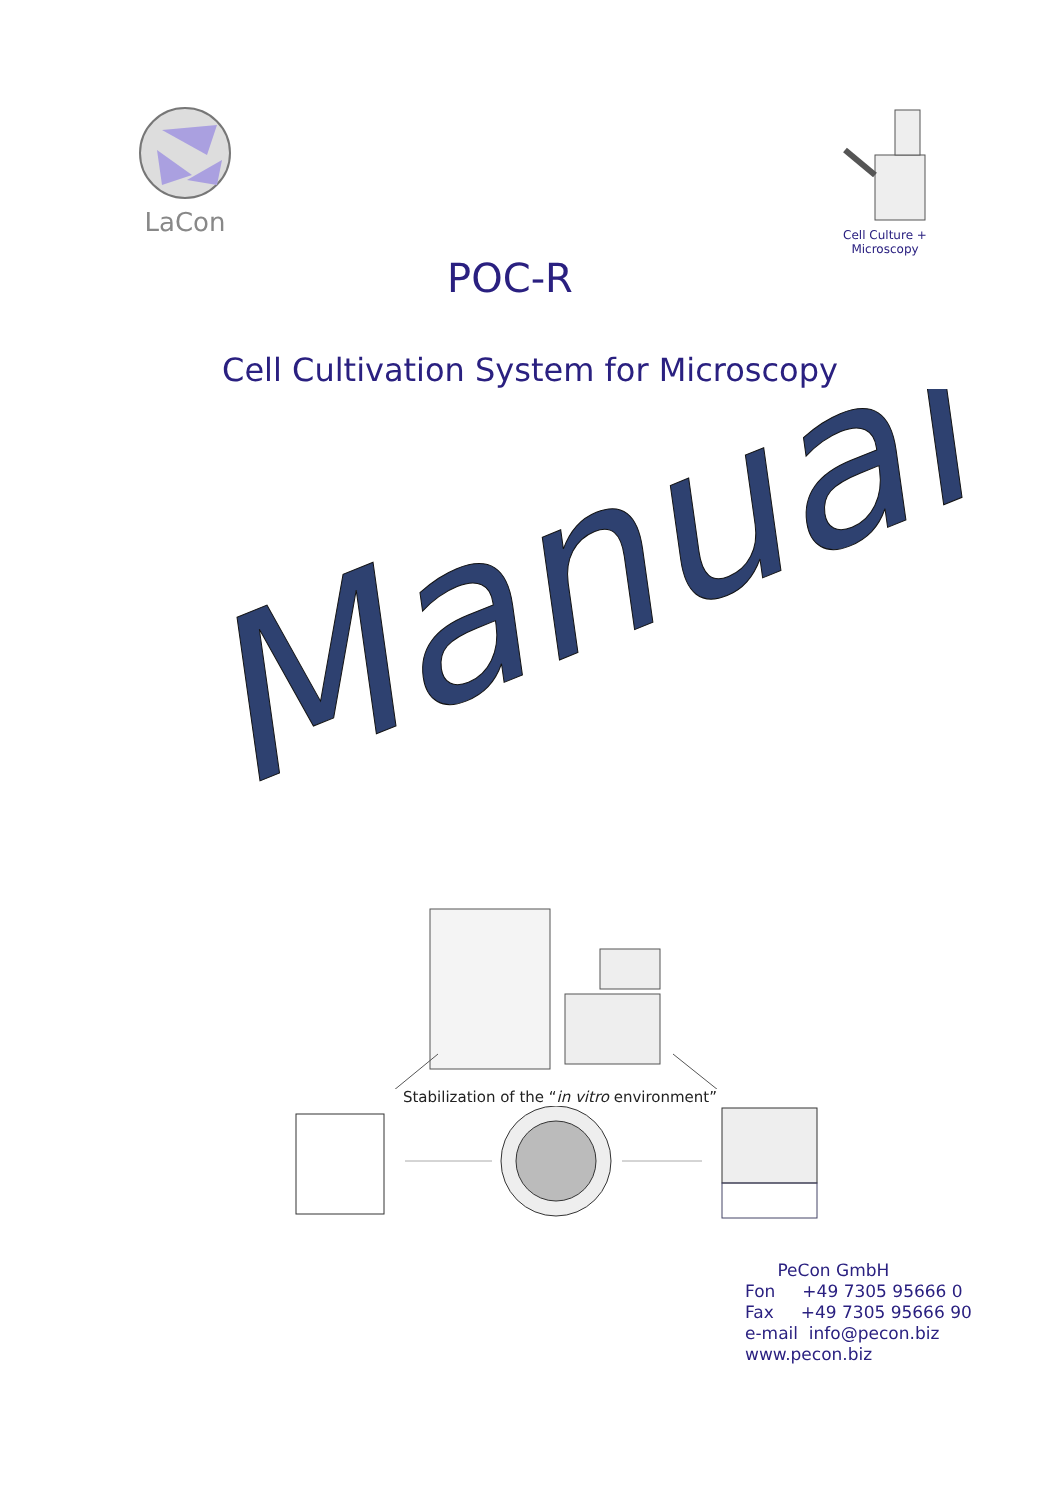LaCon
Cell Culture + Microscopy
POC-R
Cell Cultivation System for Microscopy
Manual
Stabilization of the “in vitro environment”
PeCon GmbH
Fon +49 7305 95666 0
Fax +49 7305 95666 90
e-mail info@pecon.biz
www.pecon.biz